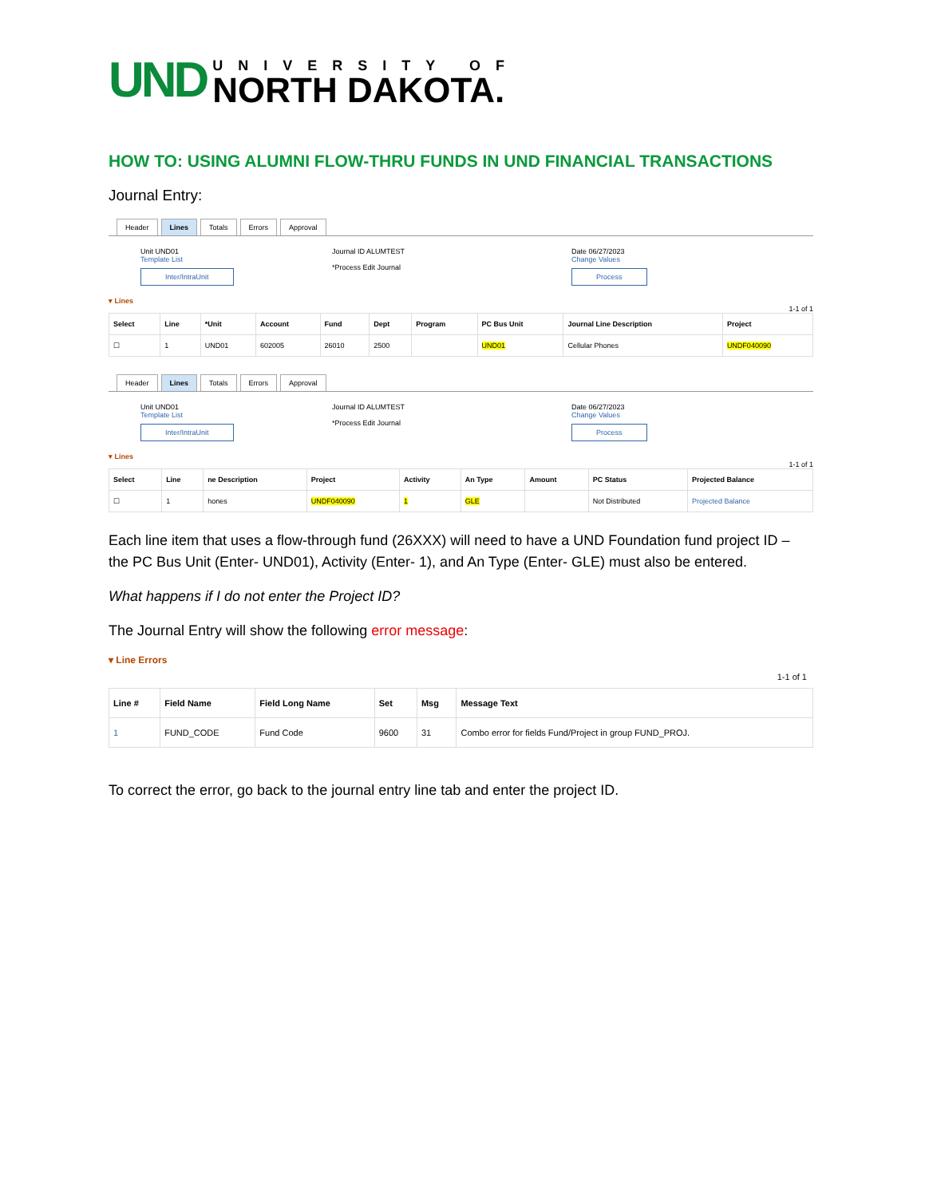UND
UNIVERSITY OF
NORTH DAKOTA.
HOW TO: USING ALUMNI FLOW-THRU FUNDS IN UND FINANCIAL TRANSACTIONS
Journal Entry:
Header Lines Totals Errors Approval
Unit UND01
Template List
Inter/IntraUnit
Journal ID ALUMTEST
*Process Edit Journal
Date 06/27/2023
Change Values
Process
▾ Lines
1-1 of 1
| Select | Line | *Unit | Account | Fund | Dept | Program | PC Bus Unit | Journal Line Description | Project |
| --- | --- | --- | --- | --- | --- | --- | --- | --- | --- |
| ☐ | 1 | UND01 | 602005 | 26010 | 2500 | | UND01 | Cellular Phones | UNDF040090 |
Header Lines Totals Errors Approval
Unit UND01
Template List
Inter/IntraUnit
Journal ID ALUMTEST
*Process Edit Journal
Date 06/27/2023
Change Values
Process
▾ Lines
1-1 of 1
| Select | Line | ne Description | Project | Activity | An Type | Amount | PC Status | Projected Balance |
| --- | --- | --- | --- | --- | --- | --- | --- | --- |
| ☐ | 1 | hones | UNDF040090 | 1 | GLE | | Not Distributed | Projected Balance |
Each line item that uses a flow-through fund (26XXX) will need to have a UND Foundation fund project ID – the PC Bus Unit (Enter- UND01), Activity (Enter- 1), and An Type (Enter- GLE) must also be entered.
What happens if I do not enter the Project ID?
The Journal Entry will show the following error message:
▾ Line Errors
1-1 of 1
| Line # | Field Name | Field Long Name | Set | Msg | Message Text |
| --- | --- | --- | --- | --- | --- |
| 1 | FUND_CODE | Fund Code | 9600 | 31 | Combo error for fields Fund/Project in group FUND_PROJ. |
To correct the error, go back to the journal entry line tab and enter the project ID.